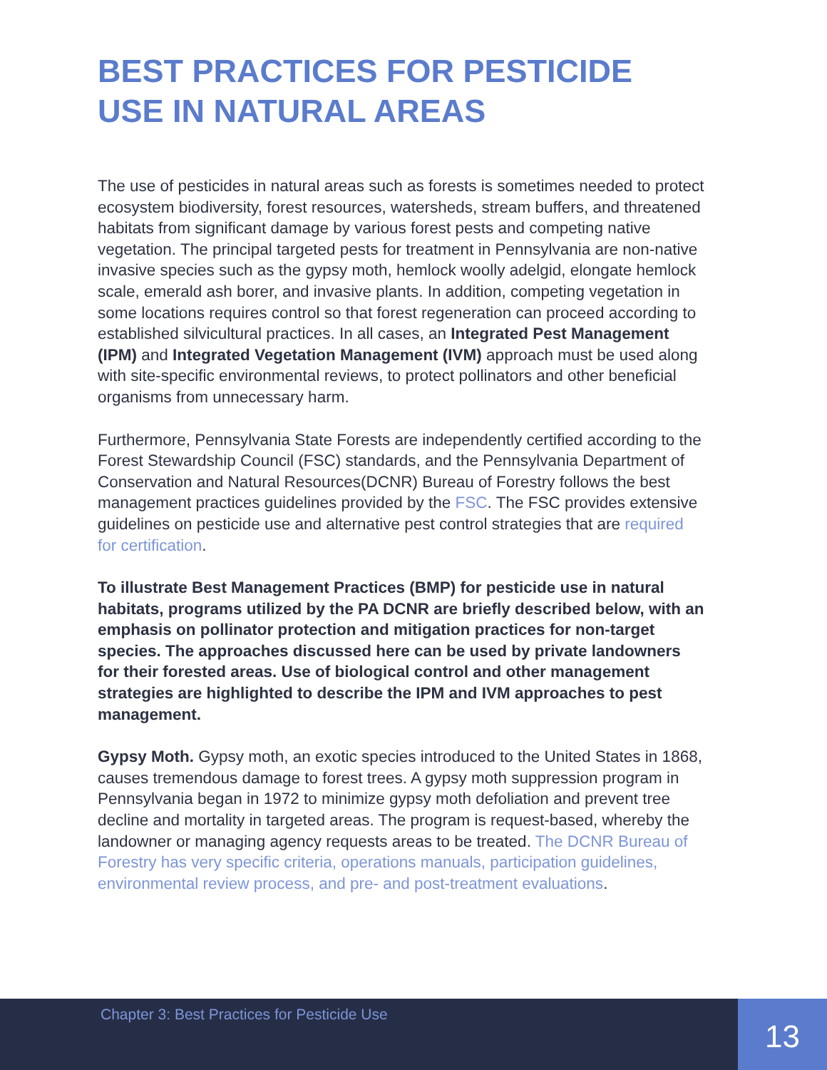BEST PRACTICES FOR PESTICIDE USE IN NATURAL AREAS
The use of pesticides in natural areas such as forests is sometimes needed to protect ecosystem biodiversity, forest resources, watersheds, stream buffers, and threatened habitats from significant damage by various forest pests and competing native vegetation. The principal targeted pests for treatment in Pennsylvania are non-native invasive species such as the gypsy moth, hemlock woolly adelgid, elongate hemlock scale, emerald ash borer, and invasive plants. In addition, competing vegetation in some locations requires control so that forest regeneration can proceed according to established silvicultural practices. In all cases, an Integrated Pest Management (IPM) and Integrated Vegetation Management (IVM) approach must be used along with site-specific environmental reviews, to protect pollinators and other beneficial organisms from unnecessary harm.
Furthermore, Pennsylvania State Forests are independently certified according to the Forest Stewardship Council (FSC) standards, and the Pennsylvania Department of Conservation and Natural Resources(DCNR) Bureau of Forestry follows the best management practices guidelines provided by the FSC. The FSC provides extensive guidelines on pesticide use and alternative pest control strategies that are required for certification.
To illustrate Best Management Practices (BMP) for pesticide use in natural habitats, programs utilized by the PA DCNR are briefly described below, with an emphasis on pollinator protection and mitigation practices for non-target species. The approaches discussed here can be used by private landowners for their forested areas. Use of biological control and other management strategies are highlighted to describe the IPM and IVM approaches to pest management.
Gypsy Moth. Gypsy moth, an exotic species introduced to the United States in 1868, causes tremendous damage to forest trees. A gypsy moth suppression program in Pennsylvania began in 1972 to minimize gypsy moth defoliation and prevent tree decline and mortality in targeted areas. The program is request-based, whereby the landowner or managing agency requests areas to be treated. The DCNR Bureau of Forestry has very specific criteria, operations manuals, participation guidelines, environmental review process, and pre- and post-treatment evaluations.
Chapter 3: Best Practices for Pesticide Use
13